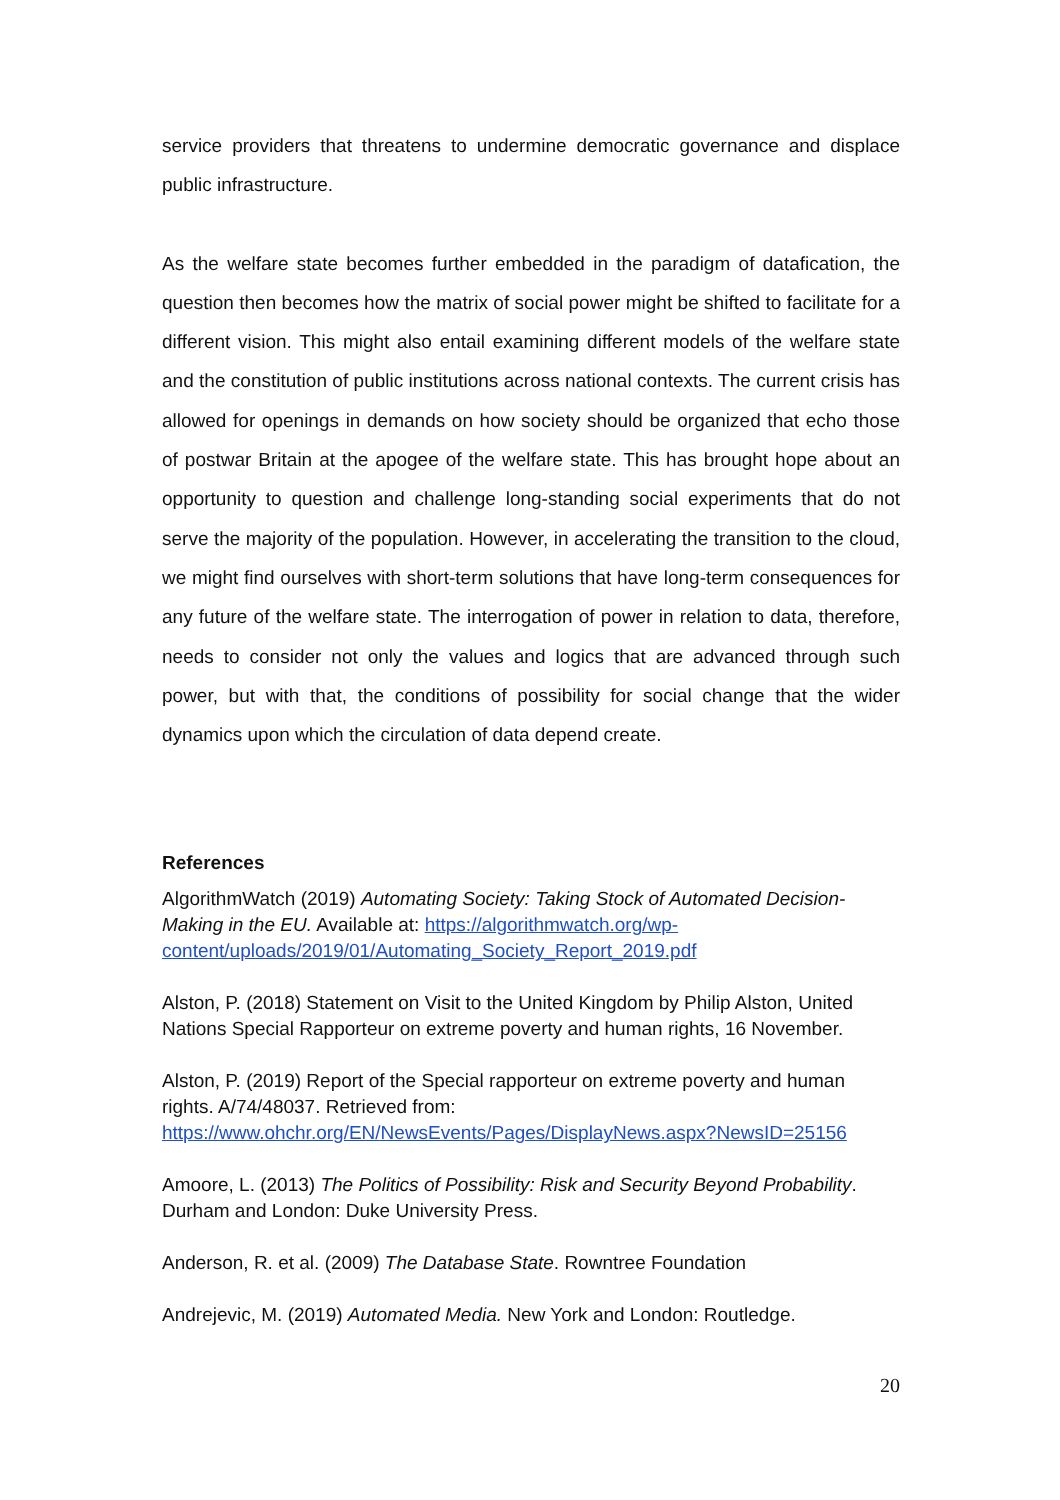service providers that threatens to undermine democratic governance and displace public infrastructure.
As the welfare state becomes further embedded in the paradigm of datafication, the question then becomes how the matrix of social power might be shifted to facilitate for a different vision. This might also entail examining different models of the welfare state and the constitution of public institutions across national contexts. The current crisis has allowed for openings in demands on how society should be organized that echo those of postwar Britain at the apogee of the welfare state. This has brought hope about an opportunity to question and challenge long-standing social experiments that do not serve the majority of the population. However, in accelerating the transition to the cloud, we might find ourselves with short-term solutions that have long-term consequences for any future of the welfare state. The interrogation of power in relation to data, therefore, needs to consider not only the values and logics that are advanced through such power, but with that, the conditions of possibility for social change that the wider dynamics upon which the circulation of data depend create.
References
AlgorithmWatch (2019) Automating Society: Taking Stock of Automated Decision-Making in the EU. Available at: https://algorithmwatch.org/wp-content/uploads/2019/01/Automating_Society_Report_2019.pdf
Alston, P. (2018) Statement on Visit to the United Kingdom by Philip Alston, United Nations Special Rapporteur on extreme poverty and human rights, 16 November.
Alston, P. (2019) Report of the Special rapporteur on extreme poverty and human rights. A/74/48037. Retrieved from: https://www.ohchr.org/EN/NewsEvents/Pages/DisplayNews.aspx?NewsID=25156
Amoore, L. (2013) The Politics of Possibility: Risk and Security Beyond Probability. Durham and London: Duke University Press.
Anderson, R. et al. (2009) The Database State. Rowntree Foundation
Andrejevic, M. (2019) Automated Media. New York and London: Routledge.
20